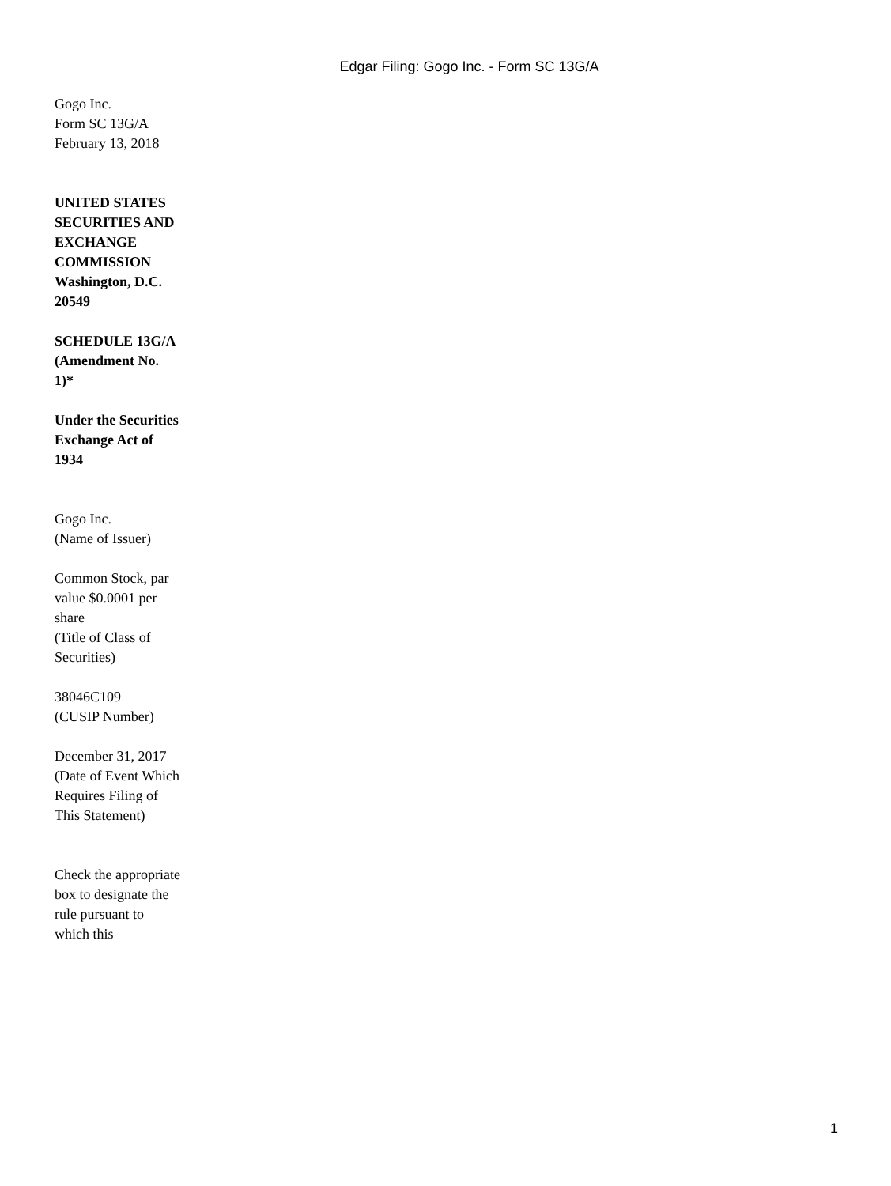Edgar Filing: Gogo Inc. - Form SC 13G/A
Gogo Inc.
Form SC 13G/A
February 13, 2018
UNITED STATES SECURITIES AND EXCHANGE COMMISSION Washington, D.C. 20549
SCHEDULE 13G/A (Amendment No. 1)*
Under the Securities Exchange Act of 1934
Gogo Inc.
(Name of Issuer)
Common Stock, par value $0.0001 per share
(Title of Class of Securities)
38046C109
(CUSIP Number)
December 31, 2017
(Date of Event Which Requires Filing of This Statement)
Check the appropriate box to designate the rule pursuant to which this
1